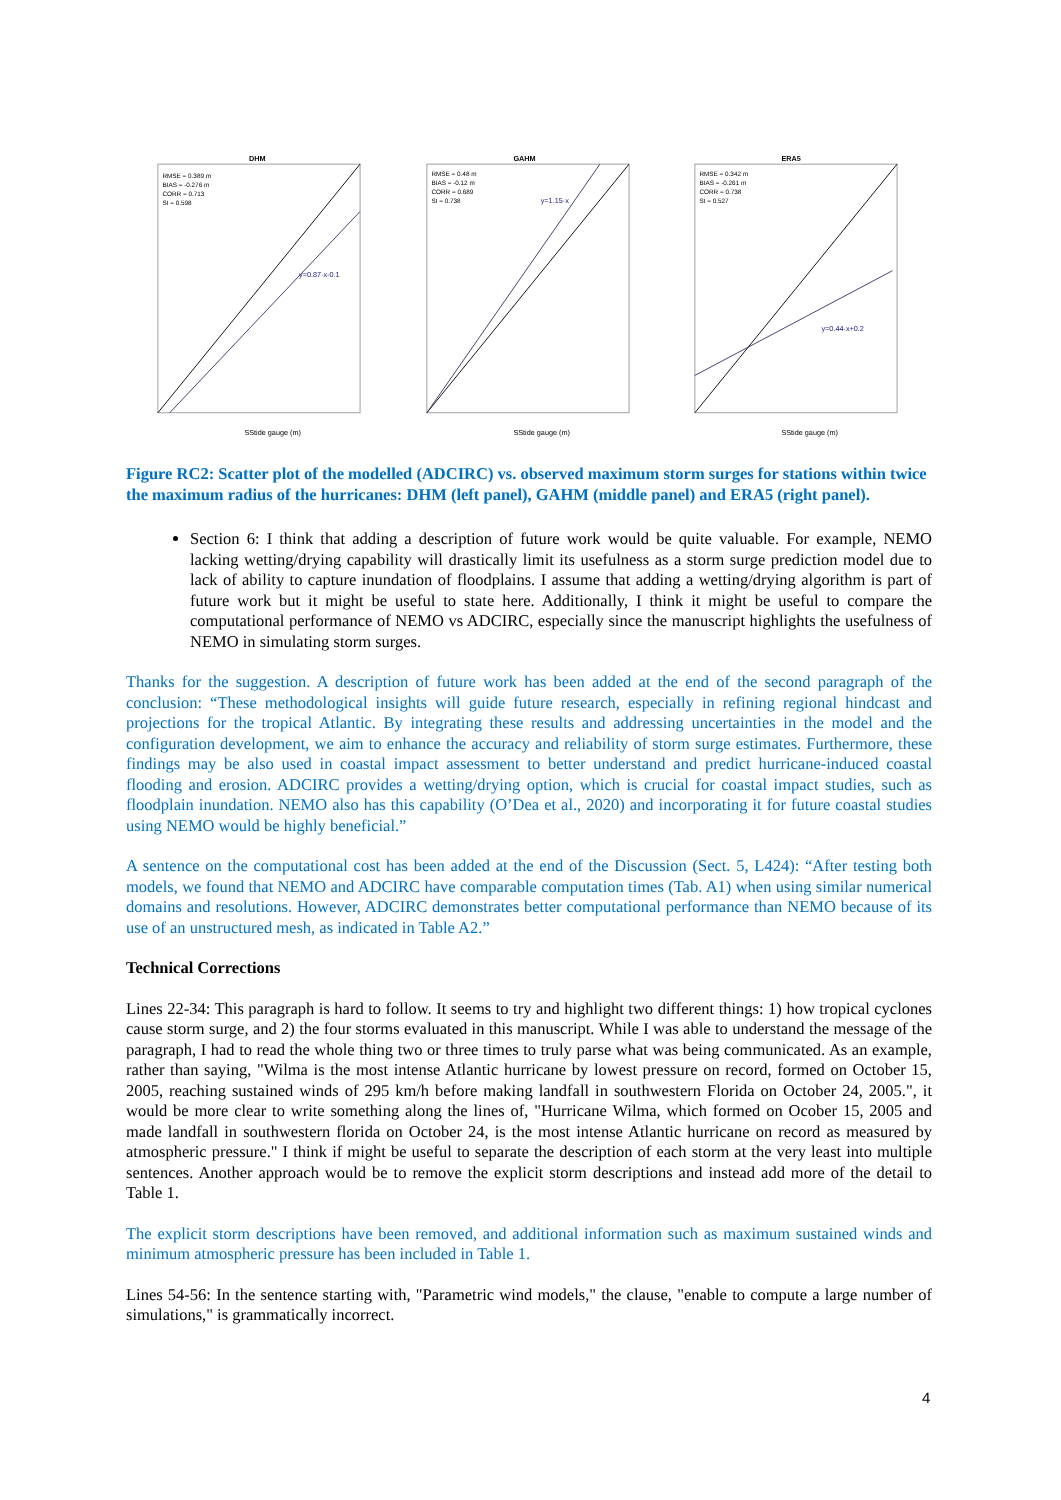DHM
RMSE = 0.389 m
BIAS = -0.276 m
CORR = 0.713
SI = 0.598
y=0.87·x-0.1
SStide gauge (m)
GAHM
RMSE = 0.48 m
BIAS = -0.12 m
CORR = 0.689
SI = 0.738
y=1.15·x
SStide gauge (m)
ERA5
RMSE = 0.342 m
BIAS = -0.261 m
CORR = 0.738
SI = 0.527
y=0.44·x+0.2
SStide gauge (m)
Figure RC2: Scatter plot of the modelled (ADCIRC) vs. observed maximum storm surges for stations within twice the maximum radius of the hurricanes: DHM (left panel), GAHM (middle panel) and ERA5 (right panel).
Section 6: I think that adding a description of future work would be quite valuable. For example, NEMO lacking wetting/drying capability will drastically limit its usefulness as a storm surge prediction model due to lack of ability to capture inundation of floodplains. I assume that adding a wetting/drying algorithm is part of future work but it might be useful to state here. Additionally, I think it might be useful to compare the computational performance of NEMO vs ADCIRC, especially since the manuscript highlights the usefulness of NEMO in simulating storm surges.
Thanks for the suggestion. A description of future work has been added at the end of the second paragraph of the conclusion: “These methodological insights will guide future research, especially in refining regional hindcast and projections for the tropical Atlantic. By integrating these results and addressing uncertainties in the model and the configuration development, we aim to enhance the accuracy and reliability of storm surge estimates. Furthermore, these findings may be also used in coastal impact assessment to better understand and predict hurricane-induced coastal flooding and erosion. ADCIRC provides a wetting/drying option, which is crucial for coastal impact studies, such as floodplain inundation. NEMO also has this capability (O’Dea et al., 2020) and incorporating it for future coastal studies using NEMO would be highly beneficial.”
A sentence on the computational cost has been added at the end of the Discussion (Sect. 5, L424): “After testing both models, we found that NEMO and ADCIRC have comparable computation times (Tab. A1) when using similar numerical domains and resolutions. However, ADCIRC demonstrates better computational performance than NEMO because of its use of an unstructured mesh, as indicated in Table A2.”
Technical Corrections
Lines 22-34: This paragraph is hard to follow. It seems to try and highlight two different things: 1) how tropical cyclones cause storm surge, and 2) the four storms evaluated in this manuscript. While I was able to understand the message of the paragraph, I had to read the whole thing two or three times to truly parse what was being communicated. As an example, rather than saying, "Wilma is the most intense Atlantic hurricane by lowest pressure on record, formed on October 15, 2005, reaching sustained winds of 295 km/h before making landfall in southwestern Florida on October 24, 2005.", it would be more clear to write something along the lines of, "Hurricane Wilma, which formed on Ocober 15, 2005 and made landfall in southwestern florida on October 24, is the most intense Atlantic hurricane on record as measured by atmospheric pressure." I think if might be useful to separate the description of each storm at the very least into multiple sentences. Another approach would be to remove the explicit storm descriptions and instead add more of the detail to Table 1.
The explicit storm descriptions have been removed, and additional information such as maximum sustained winds and minimum atmospheric pressure has been included in Table 1.
Lines 54-56: In the sentence starting with, "Parametric wind models," the clause, "enable to compute a large number of simulations," is grammatically incorrect.
4